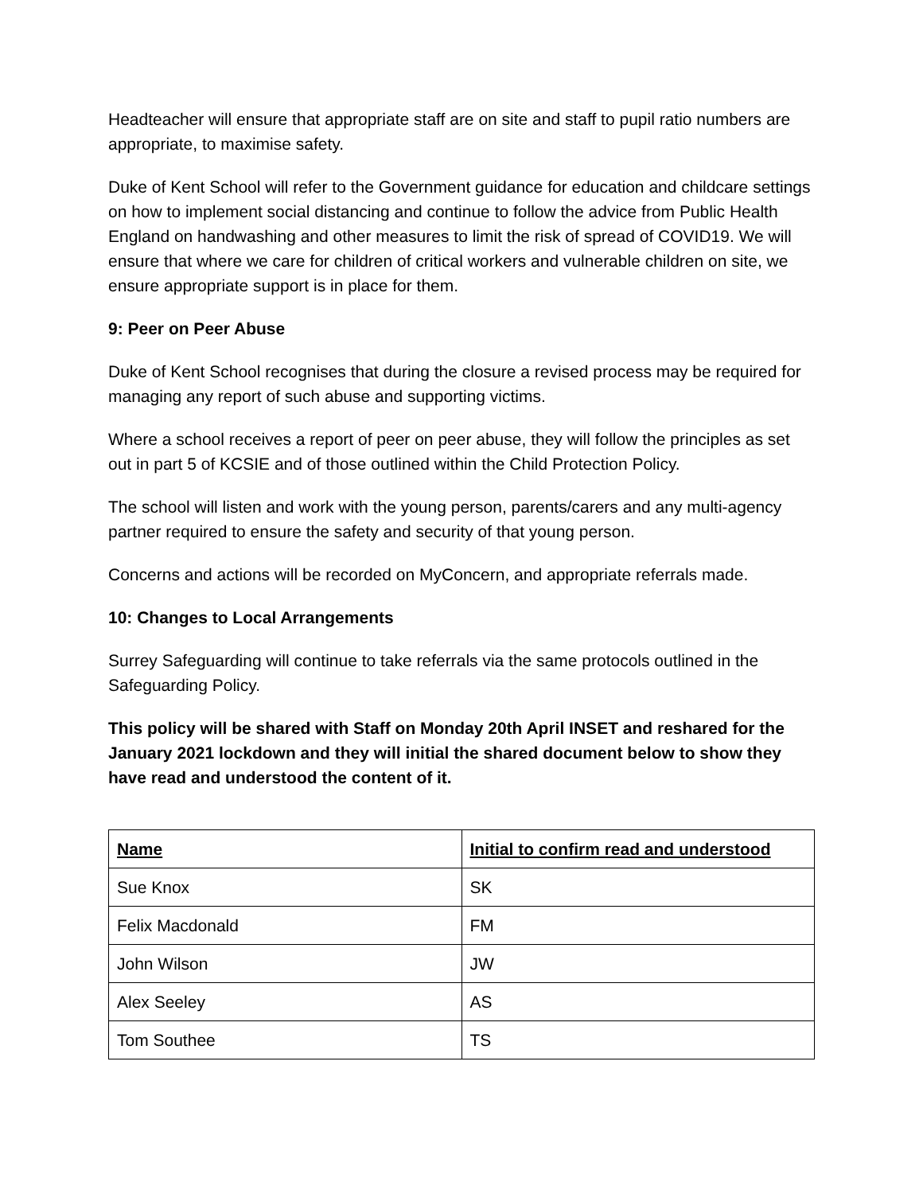Headteacher will ensure that appropriate staff are on site and staff to pupil ratio numbers are appropriate, to maximise safety.
Duke of Kent School will refer to the Government guidance for education and childcare settings on how to implement social distancing and continue to follow the advice from Public Health England on handwashing and other measures to limit the risk of spread of COVID19. We will ensure that where we care for children of critical workers and vulnerable children on site, we ensure appropriate support is in place for them.
9: Peer on Peer Abuse
Duke of Kent School recognises that during the closure a revised process may be required for managing any report of such abuse and supporting victims.
Where a school receives a report of peer on peer abuse, they will follow the principles as set out in part 5 of KCSIE and of those outlined within the Child Protection Policy.
The school will listen and work with the young person, parents/carers and any multi-agency partner required to ensure the safety and security of that young person.
Concerns and actions will be recorded on MyConcern, and appropriate referrals made.
10: Changes to Local Arrangements
Surrey Safeguarding will continue to take referrals via the same protocols outlined in the Safeguarding Policy.
This policy will be shared with Staff on Monday 20th April INSET and reshared for the January 2021 lockdown and they will initial the shared document below to show they have read and understood the content of it.
| Name | Initial to confirm read and understood |
| --- | --- |
| Sue Knox | SK |
| Felix Macdonald | FM |
| John Wilson | JW |
| Alex Seeley | AS |
| Tom Southee | TS |